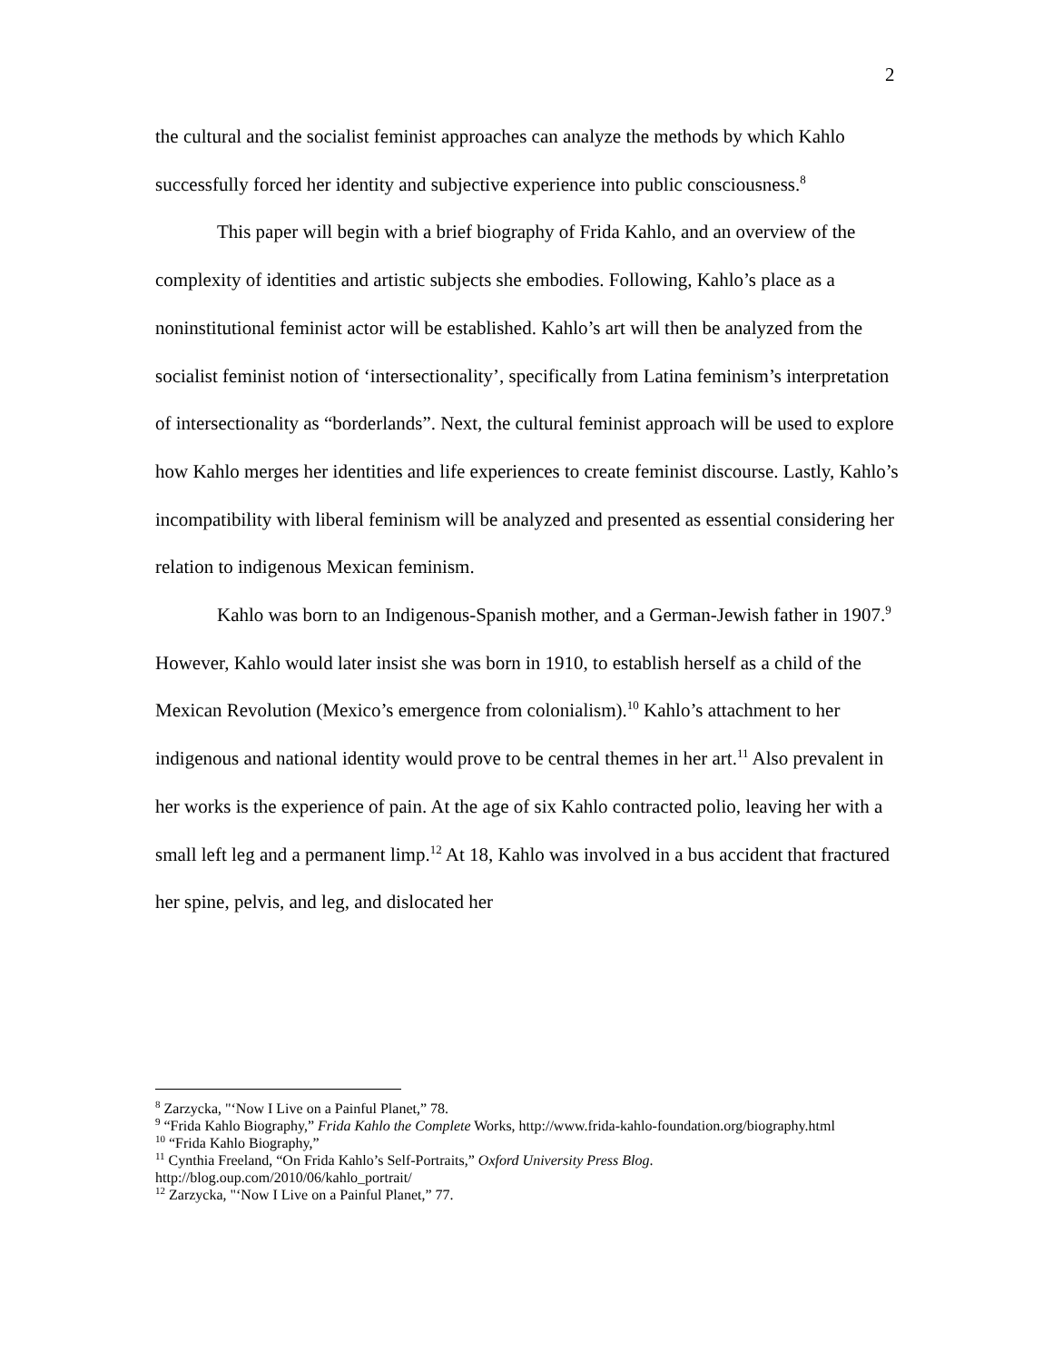2
the cultural and the socialist feminist approaches can analyze the methods by which Kahlo successfully forced her identity and subjective experience into public consciousness.<sup>8</sup>
This paper will begin with a brief biography of Frida Kahlo, and an overview of the complexity of identities and artistic subjects she embodies. Following, Kahlo’s place as a noninstitutional feminist actor will be established. Kahlo’s art will then be analyzed from the socialist feminist notion of ‘intersectionality’, specifically from Latina feminism’s interpretation of intersectionality as “borderlands”. Next, the cultural feminist approach will be used to explore how Kahlo merges her identities and life experiences to create feminist discourse. Lastly, Kahlo’s incompatibility with liberal feminism will be analyzed and presented as essential considering her relation to indigenous Mexican feminism.
Kahlo was born to an Indigenous-Spanish mother, and a German-Jewish father in 1907.<sup>9</sup> However, Kahlo would later insist she was born in 1910, to establish herself as a child of the Mexican Revolution (Mexico’s emergence from colonialism).<sup>10</sup> Kahlo’s attachment to her indigenous and national identity would prove to be central themes in her art.<sup>11</sup> Also prevalent in her works is the experience of pain. At the age of six Kahlo contracted polio, leaving her with a small left leg and a permanent limp.<sup>12</sup> At 18, Kahlo was involved in a bus accident that fractured her spine, pelvis, and leg, and dislocated her
<sup>8</sup> Zarzycka, "‘Now I Live on a Painful Planet,” 78.
<sup>9</sup> “Frida Kahlo Biography,” Frida Kahlo the Complete Works, http://www.frida-kahlo-foundation.org/biography.html
<sup>10</sup> “Frida Kahlo Biography,”
<sup>11</sup> Cynthia Freeland, “On Frida Kahlo’s Self-Portraits,” Oxford University Press Blog. http://blog.oup.com/2010/06/kahlo_portrait/
<sup>12</sup> Zarzycka, "‘Now I Live on a Painful Planet,” 77.